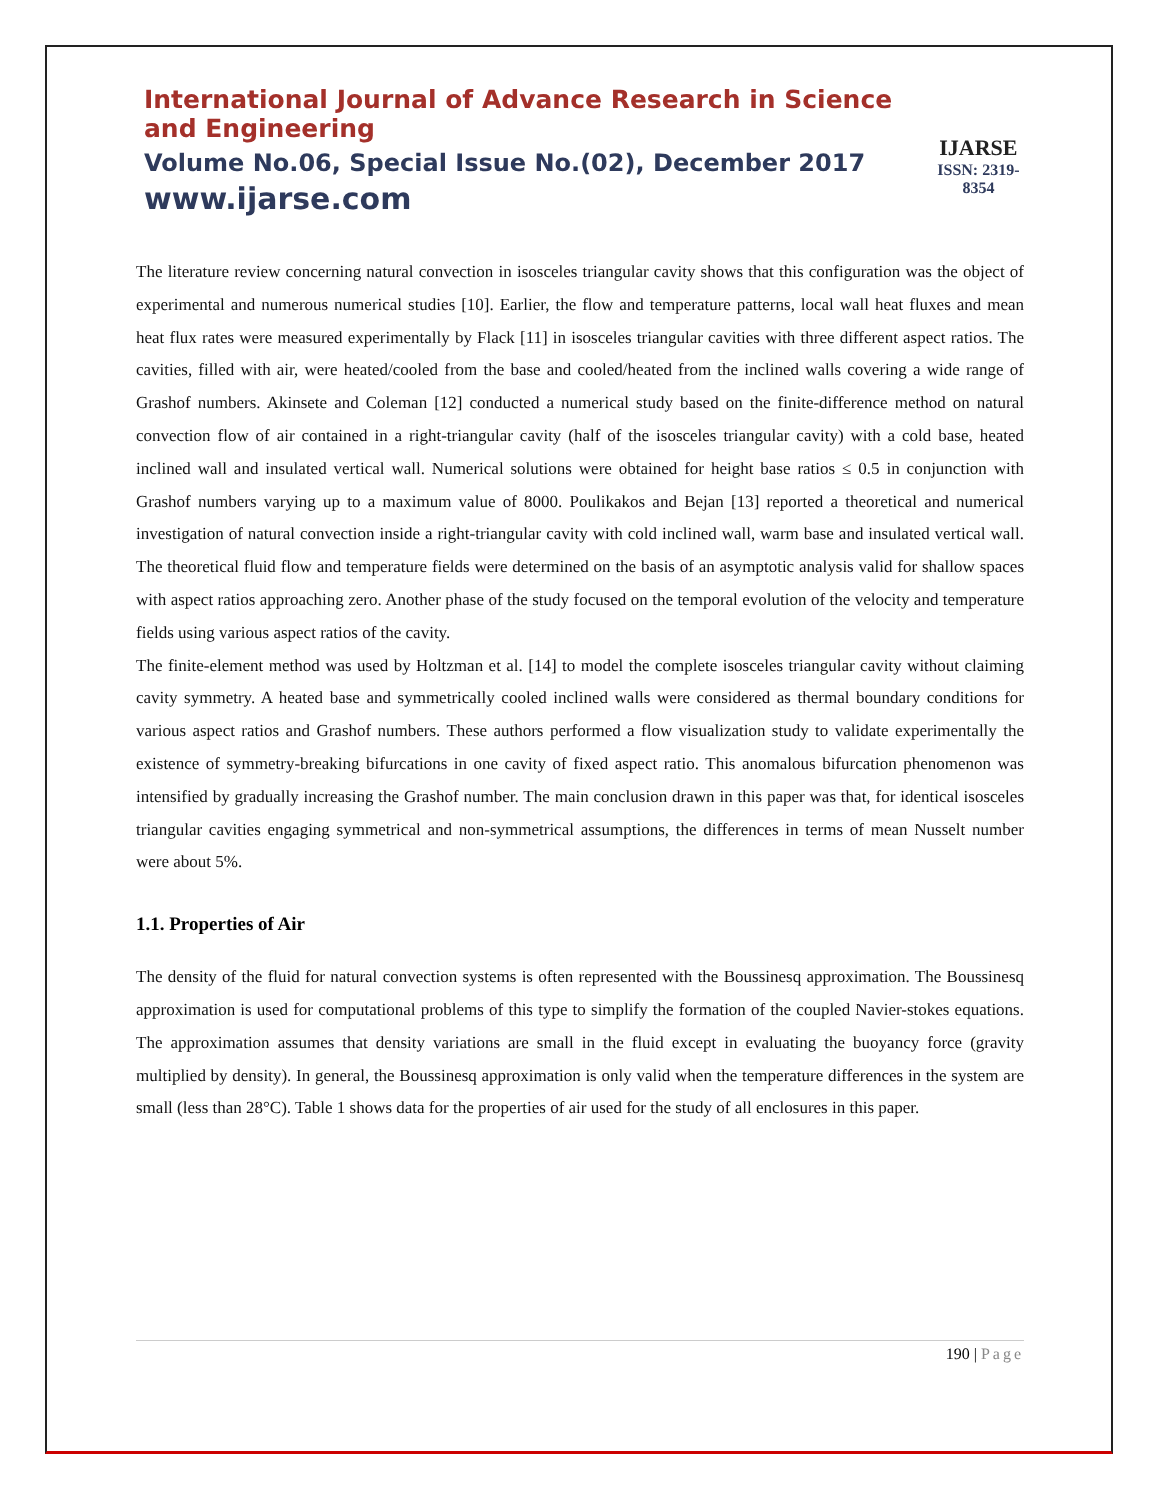International Journal of Advance Research in Science and Engineering
Volume No.06, Special Issue No.(02), December 2017
www.ijarse.com
IJARSE
ISSN: 2319-8354
The literature review concerning natural convection in isosceles triangular cavity shows that this configuration was the object of experimental and numerous numerical studies [10]. Earlier, the flow and temperature patterns, local wall heat fluxes and mean heat flux rates were measured experimentally by Flack [11] in isosceles triangular cavities with three different aspect ratios. The cavities, filled with air, were heated/cooled from the base and cooled/heated from the inclined walls covering a wide range of Grashof numbers. Akinsete and Coleman [12] conducted a numerical study based on the finite-difference method on natural convection flow of air contained in a right-triangular cavity (half of the isosceles triangular cavity) with a cold base, heated inclined wall and insulated vertical wall. Numerical solutions were obtained for height base ratios ≤ 0.5 in conjunction with Grashof numbers varying up to a maximum value of 8000. Poulikakos and Bejan [13] reported a theoretical and numerical investigation of natural convection inside a right-triangular cavity with cold inclined wall, warm base and insulated vertical wall. The theoretical fluid flow and temperature fields were determined on the basis of an asymptotic analysis valid for shallow spaces with aspect ratios approaching zero. Another phase of the study focused on the temporal evolution of the velocity and temperature fields using various aspect ratios of the cavity.
The finite-element method was used by Holtzman et al. [14] to model the complete isosceles triangular cavity without claiming cavity symmetry. A heated base and symmetrically cooled inclined walls were considered as thermal boundary conditions for various aspect ratios and Grashof numbers. These authors performed a flow visualization study to validate experimentally the existence of symmetry-breaking bifurcations in one cavity of fixed aspect ratio. This anomalous bifurcation phenomenon was intensified by gradually increasing the Grashof number. The main conclusion drawn in this paper was that, for identical isosceles triangular cavities engaging symmetrical and non-symmetrical assumptions, the differences in terms of mean Nusselt number were about 5%.
1.1. Properties of Air
The density of the fluid for natural convection systems is often represented with the Boussinesq approximation. The Boussinesq approximation is used for computational problems of this type to simplify the formation of the coupled Navier-stokes equations. The approximation assumes that density variations are small in the fluid except in evaluating the buoyancy force (gravity multiplied by density). In general, the Boussinesq approximation is only valid when the temperature differences in the system are small (less than 28°C). Table 1 shows data for the properties of air used for the study of all enclosures in this paper.
190 | Page